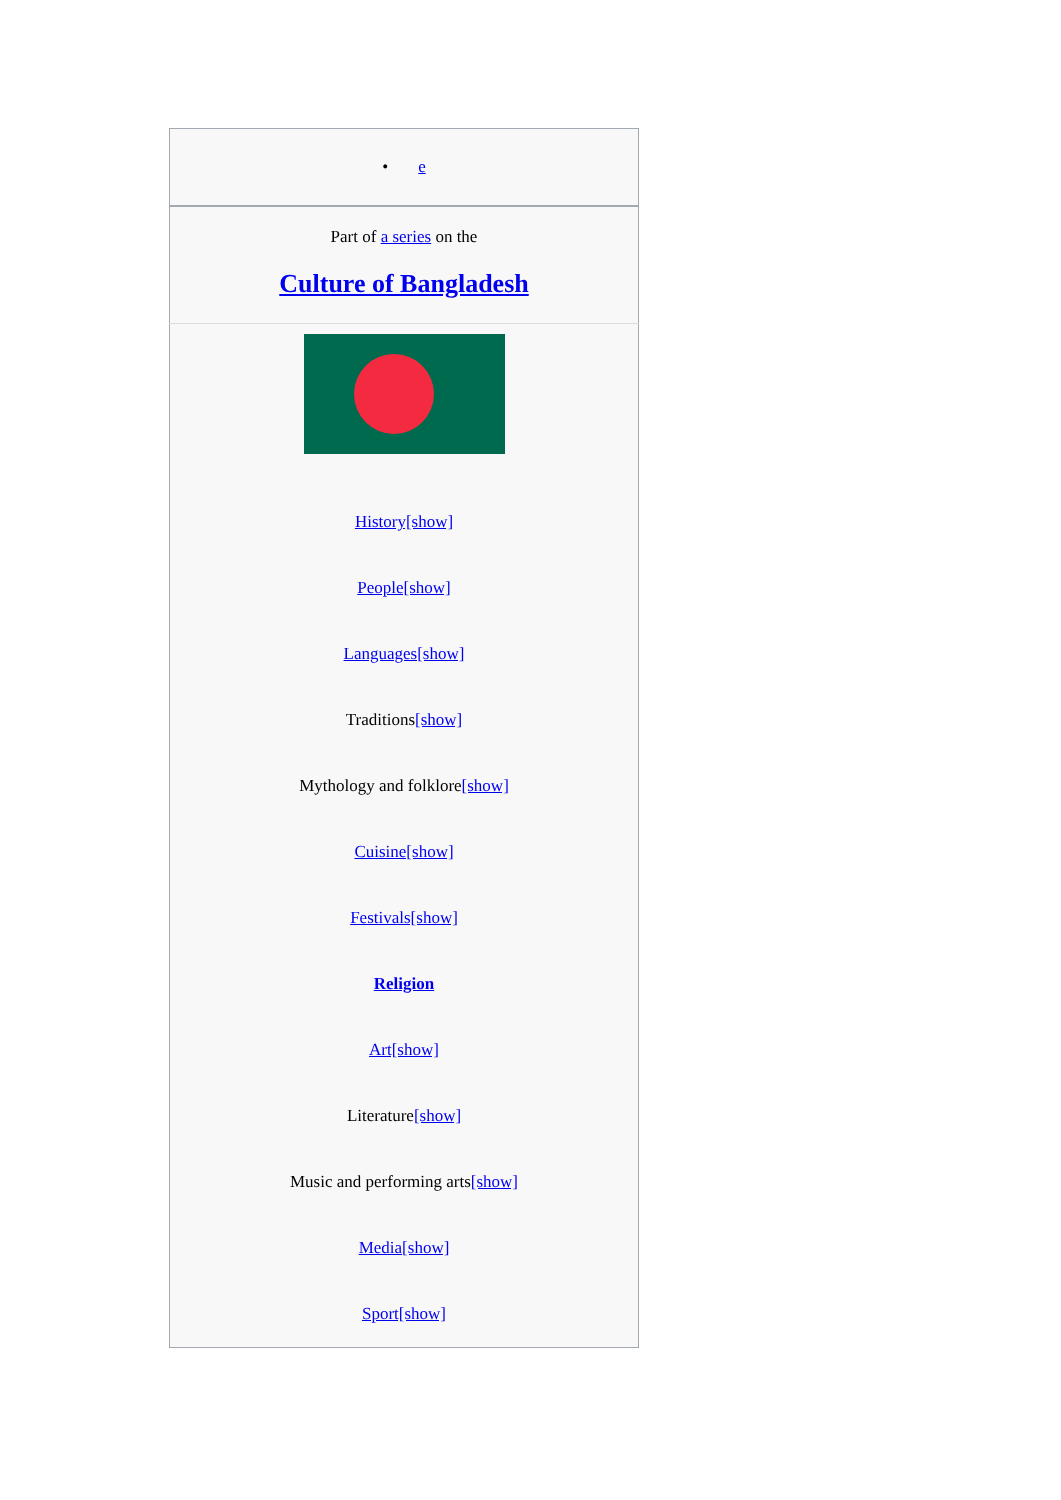| • e |
| Part of a series on the |
| Culture of Bangladesh |
| History[show] |
| People[show] |
| Languages[show] |
| Traditions [show] |
| Mythology and folklore [show] |
| Cuisine[show] |
| Festivals[show] |
| Religion |
| Art[show] |
| Literature [show] |
| Music and performing arts [show] |
| Media[show] |
| Sport[show] |